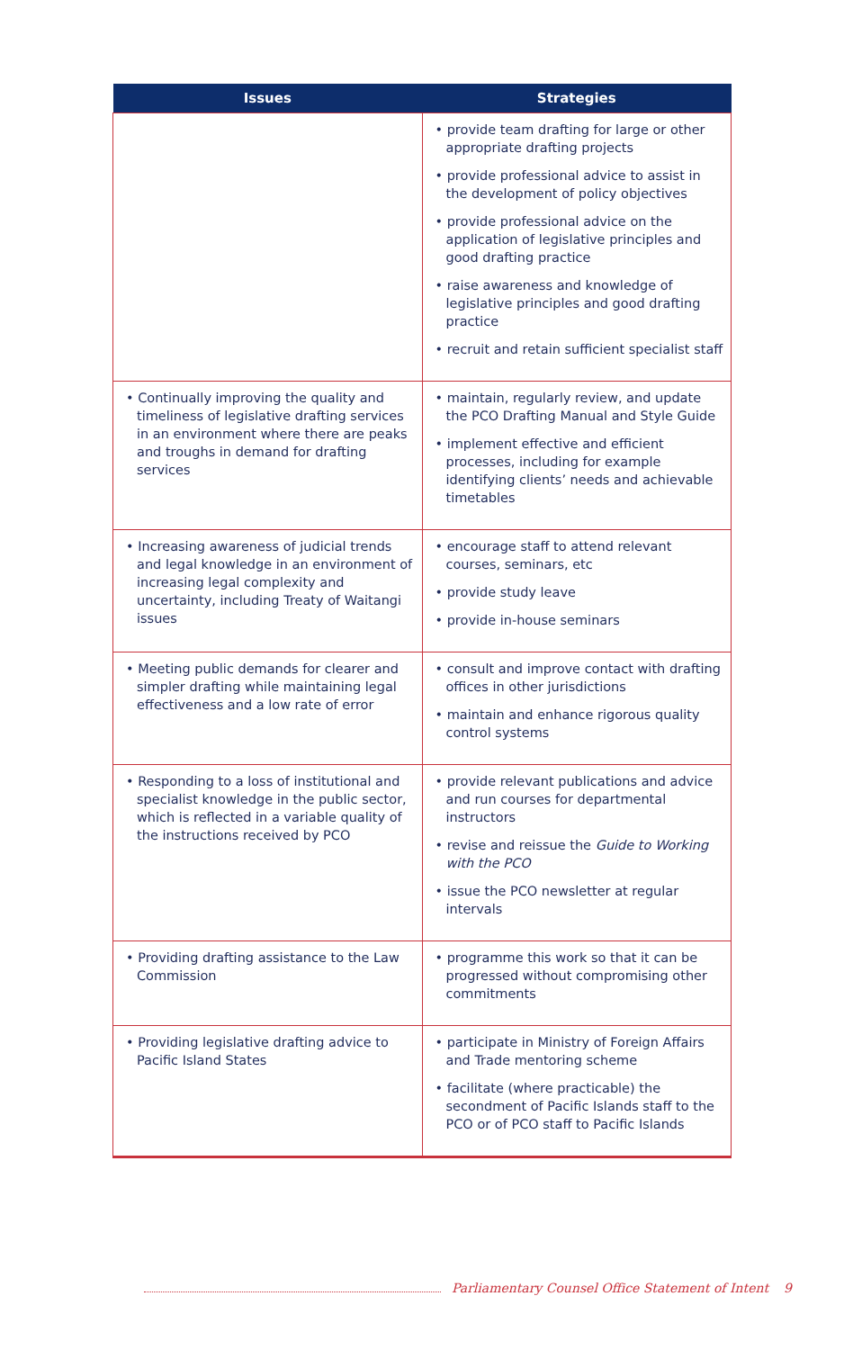| Issues | Strategies |
| --- | --- |
| | • provide team drafting for large or other appropriate drafting projects • provide professional advice to assist in the development of policy objectives • provide professional advice on the application of legislative principles and good drafting practice • raise awareness and knowledge of legislative principles and good drafting practice • recruit and retain sufficient specialist staff |
| • Continually improving the quality and timeliness of legislative drafting services in an environment where there are peaks and troughs in demand for drafting services | • maintain, regularly review, and update the PCO Drafting Manual and Style Guide • implement effective and efficient processes, including for example identifying clients’ needs and achievable timetables |
| • Increasing awareness of judicial trends and legal knowledge in an environment of increasing legal complexity and uncertainty, including Treaty of Waitangi issues | • encourage staff to attend relevant courses, seminars, etc • provide study leave • provide in-house seminars |
| • Meeting public demands for clearer and simpler drafting while maintaining legal effectiveness and a low rate of error | • consult and improve contact with drafting offices in other jurisdictions • maintain and enhance rigorous quality control systems |
| • Responding to a loss of institutional and specialist knowledge in the public sector, which is reflected in a variable quality of the instructions received by PCO | • provide relevant publications and advice and run courses for departmental instructors • revise and reissue the Guide to Working with the PCO • issue the PCO newsletter at regular intervals |
| • Providing drafting assistance to the Law Commission | • programme this work so that it can be progressed without compromising other commitments |
| • Providing legislative drafting advice to Pacific Island States | • participate in Ministry of Foreign Affairs and Trade mentoring scheme • facilitate (where practicable) the secondment of Pacific Islands staff to the PCO or of PCO staff to Pacific Islands |
Parliamentary Counsel Office Statement of Intent 9